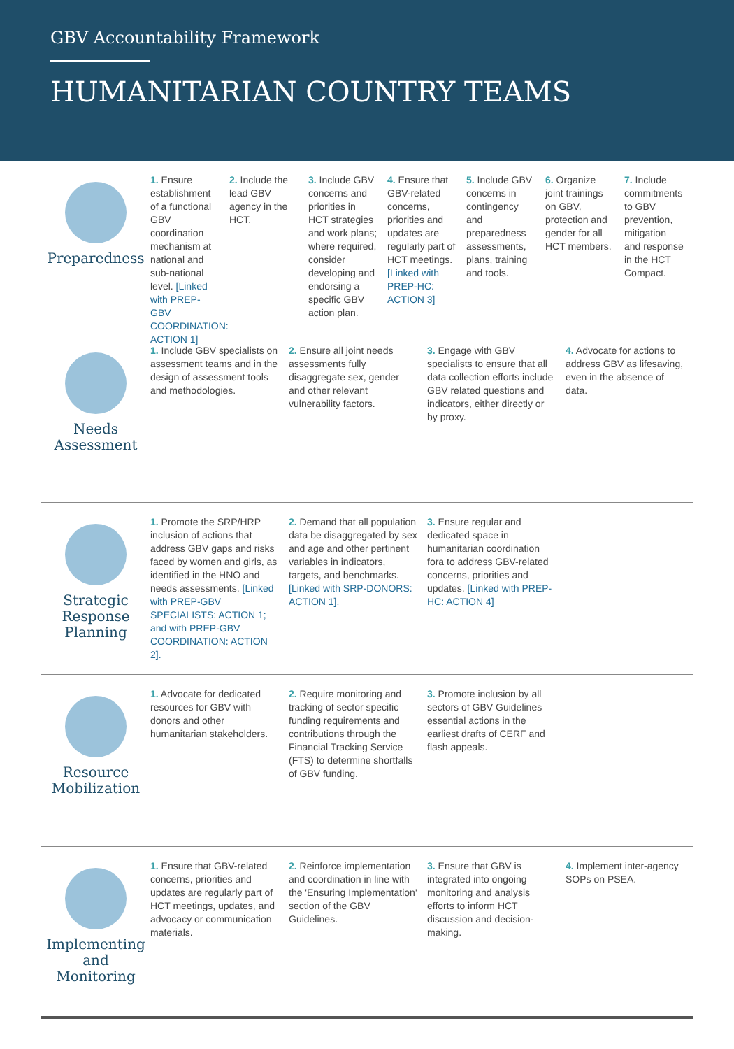GBV Accountability Framework
HUMANITARIAN COUNTRY TEAMS
Preparedness
1. Ensure establishment of a functional GBV coordination mechanism at national and sub-national level. [Linked with PREP-GBV COORDINATION: ACTION 1]
2. Include the lead GBV agency in the HCT.
3. Include GBV concerns and priorities in HCT strategies and work plans; where required, consider developing and endorsing a specific GBV action plan.
4. Ensure that GBV-related concerns, priorities and updates are regularly part of HCT meetings. [Linked with PREP-HC: ACTION 3]
5. Include GBV concerns in contingency and preparedness assessments, plans, training and tools.
6. Organize joint trainings on GBV, protection and gender for all HCT members.
7. Include commitments to GBV prevention, mitigation and response in the HCT Compact.
Needs
Assessment
1. Include GBV specialists on assessment teams and in the design of assessment tools and methodologies.
2. Ensure all joint needs assessments fully disaggregate sex, gender and other relevant vulnerability factors.
3. Engage with GBV specialists to ensure that all data collection efforts include GBV related questions and indicators, either directly or by proxy.
4. Advocate for actions to address GBV as lifesaving, even in the absence of data.
Strategic
Response
Planning
1. Promote the SRP/HRP inclusion of actions that address GBV gaps and risks faced by women and girls, as identified in the HNO and needs assessments. [Linked with PREP-GBV SPECIALISTS: ACTION 1; and with PREP-GBV COORDINATION: ACTION 2].
2. Demand that all population data be disaggregated by sex and age and other pertinent variables in indicators, targets, and benchmarks. [Linked with SRP-DONORS: ACTION 1].
3. Ensure regular and dedicated space in humanitarian coordination fora to address GBV-related concerns, priorities and updates. [Linked with PREP-HC: ACTION 4]
Resource
Mobilization
1. Advocate for dedicated resources for GBV with donors and other humanitarian stakeholders.
2. Require monitoring and tracking of sector specific funding requirements and contributions through the Financial Tracking Service (FTS) to determine shortfalls of GBV funding.
3. Promote inclusion by all sectors of GBV Guidelines essential actions in the earliest drafts of CERF and flash appeals.
Implementing
and
Monitoring
1. Ensure that GBV-related concerns, priorities and updates are regularly part of HCT meetings, updates, and advocacy or communication materials.
2. Reinforce implementation and coordination in line with the 'Ensuring Implementation' section of the GBV Guidelines.
3. Ensure that GBV is integrated into ongoing monitoring and analysis efforts to inform HCT discussion and decision-making.
4. Implement inter-agency SOPs on PSEA.